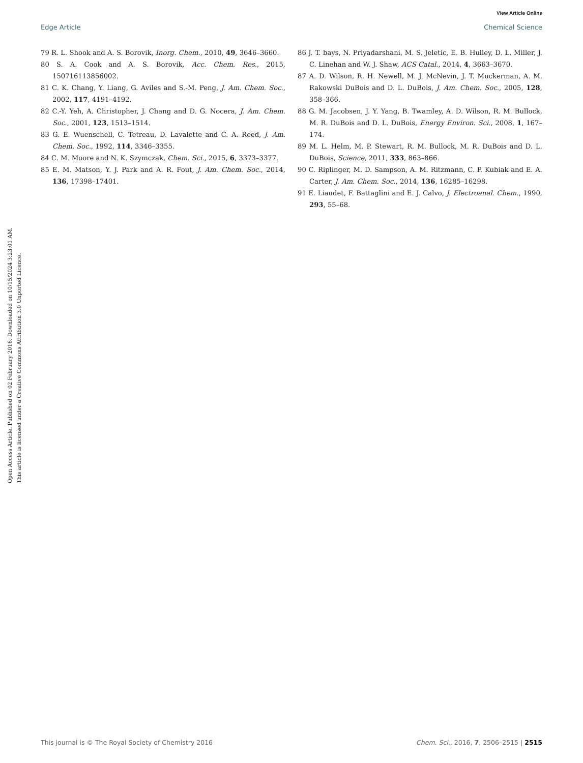View Article Online
Edge Article Chemical Science
Open Access Article. Published on 02 February 2016. Downloaded on 10/15/2024 3:23:01 AM.
This article is licensed under a Creative Commons Attribution 3.0 Unported Licence.
79 R. L. Shook and A. S. Borovik, Inorg. Chem., 2010, 49, 3646–3660.
80 S. A. Cook and A. S. Borovik, Acc. Chem. Res., 2015, 150716113856002.
81 C. K. Chang, Y. Liang, G. Aviles and S.-M. Peng, J. Am. Chem. Soc., 2002, 117, 4191–4192.
82 C.-Y. Yeh, A. Christopher, J. Chang and D. G. Nocera, J. Am. Chem. Soc., 2001, 123, 1513–1514.
83 G. E. Wuenschell, C. Tetreau, D. Lavalette and C. A. Reed, J. Am. Chem. Soc., 1992, 114, 3346–3355.
84 C. M. Moore and N. K. Szymczak, Chem. Sci., 2015, 6, 3373–3377.
85 E. M. Matson, Y. J. Park and A. R. Fout, J. Am. Chem. Soc., 2014, 136, 17398–17401.
86 J. T. bays, N. Priyadarshani, M. S. Jeletic, E. B. Hulley, D. L. Miller, J. C. Linehan and W. J. Shaw, ACS Catal., 2014, 4, 3663–3670.
87 A. D. Wilson, R. H. Newell, M. J. McNevin, J. T. Muckerman, A. M. Rakowski DuBois and D. L. DuBois, J. Am. Chem. Soc., 2005, 128, 358–366.
88 G. M. Jacobsen, J. Y. Yang, B. Twamley, A. D. Wilson, R. M. Bullock, M. R. DuBois and D. L. DuBois, Energy Environ. Sci., 2008, 1, 167–174.
89 M. L. Helm, M. P. Stewart, R. M. Bullock, M. R. DuBois and D. L. DuBois, Science, 2011, 333, 863–866.
90 C. Riplinger, M. D. Sampson, A. M. Ritzmann, C. P. Kubiak and E. A. Carter, J. Am. Chem. Soc., 2014, 136, 16285–16298.
91 E. Liaudet, F. Battaglini and E. J. Calvo, J. Electroanal. Chem., 1990, 293, 55–68.
This journal is © The Royal Society of Chemistry 2016 Chem. Sci., 2016, 7, 2506–2515 | 2515